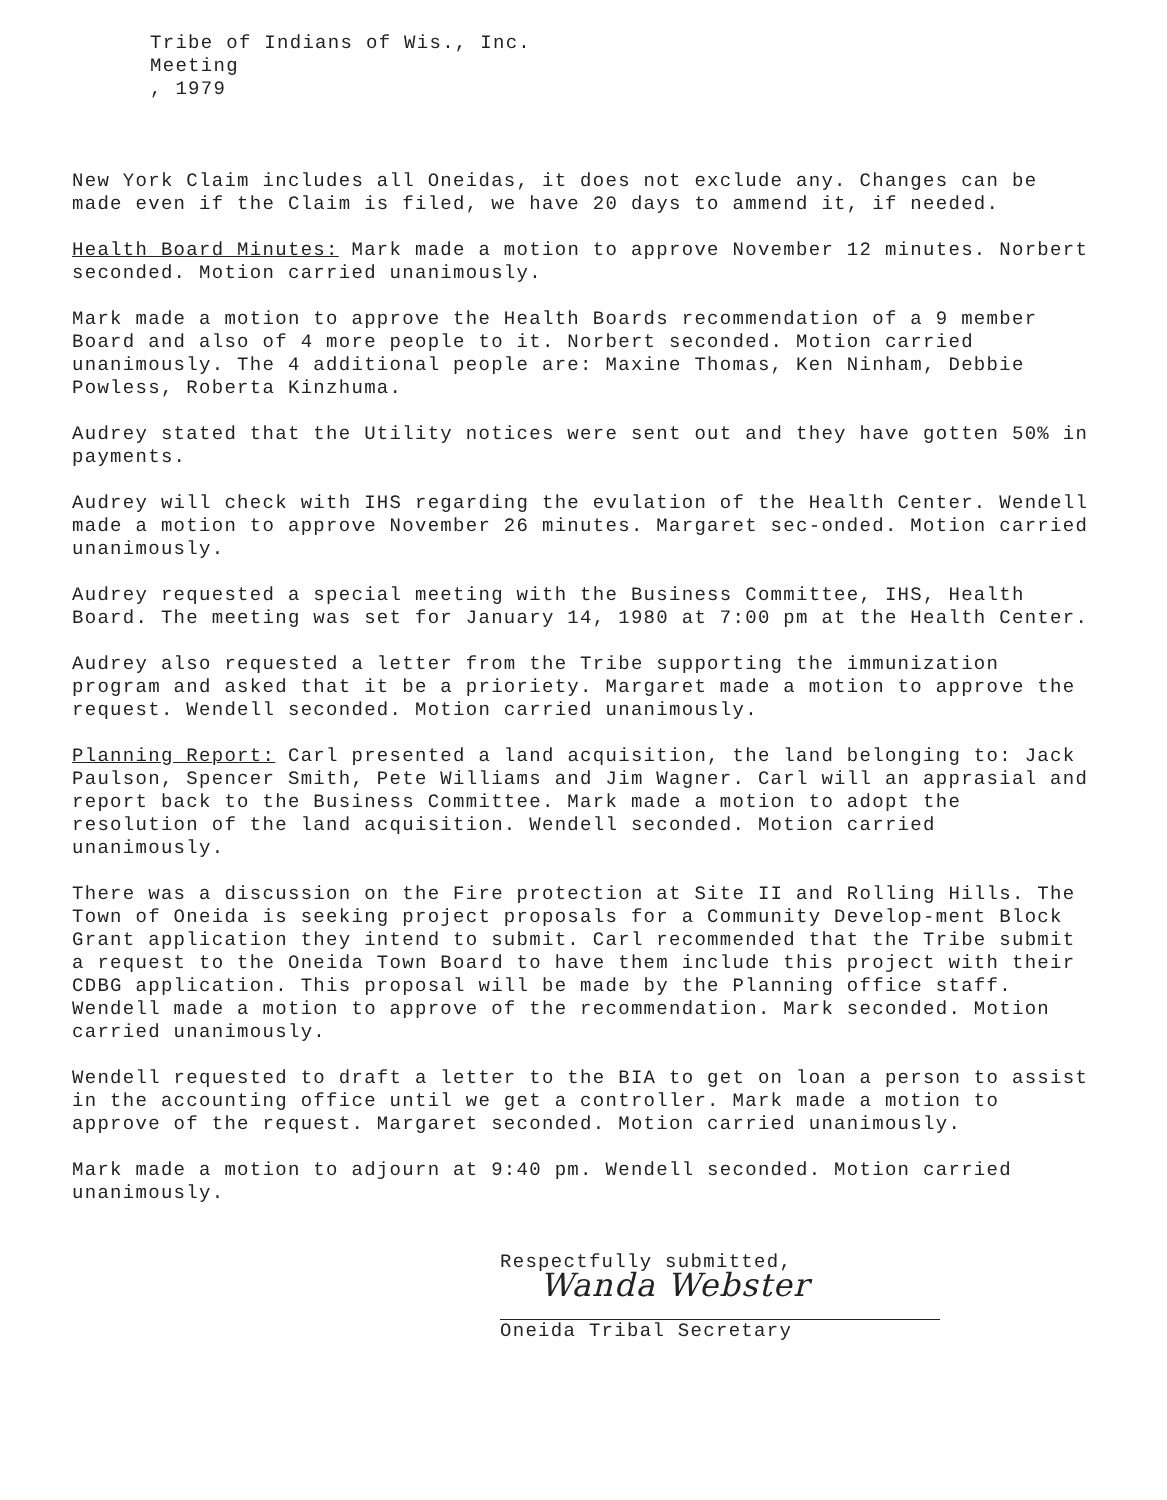Tribe of Indians of Wis., Inc.
Meeting
, 1979
New York Claim includes all Oneidas, it does not exclude any. Changes can be made even if the Claim is filed, we have 20 days to ammend it, if needed.
Health Board Minutes: Mark made a motion to approve November 12 minutes. Norbert seconded. Motion carried unanimously.
Mark made a motion to approve the Health Boards recommendation of a 9 member Board and also of 4 more people to it. Norbert seconded. Motion carried unanimously. The 4 additional people are: Maxine Thomas, Ken Ninham, Debbie Powless, Roberta Kinzhuma.
Audrey stated that the Utility notices were sent out and they have gotten 50% in payments.
Audrey will check with IHS regarding the evulation of the Health Center. Wendell made a motion to approve November 26 minutes. Margaret sec-onded. Motion carried unanimously.
Audrey requested a special meeting with the Business Committee, IHS, Health Board. The meeting was set for January 14, 1980 at 7:00 pm at the Health Center.
Audrey also requested a letter from the Tribe supporting the immunization program and asked that it be a prioriety. Margaret made a motion to approve the request. Wendell seconded. Motion carried unanimously.
Planning Report: Carl presented a land acquisition, the land belonging to: Jack Paulson, Spencer Smith, Pete Williams and Jim Wagner. Carl will an apprasial and report back to the Business Committee. Mark made a motion to adopt the resolution of the land acquisition. Wendell seconded. Motion carried unanimously.
There was a discussion on the Fire protection at Site II and Rolling Hills. The Town of Oneida is seeking project proposals for a Community Develop-ment Block Grant application they intend to submit. Carl recommended that the Tribe submit a request to the Oneida Town Board to have them include this project with their CDBG application. This proposal will be made by the Planning office staff.
Wendell made a motion to approve of the recommendation. Mark seconded. Motion carried unanimously.
Wendell requested to draft a letter to the BIA to get on loan a person to assist in the accounting office until we get a controller. Mark made a motion to approve of the request. Margaret seconded. Motion carried unanimously.
Mark made a motion to adjourn at 9:40 pm. Wendell seconded. Motion carried unanimously.
Respectfully submitted,
Wanda Webster
Oneida Tribal Secretary